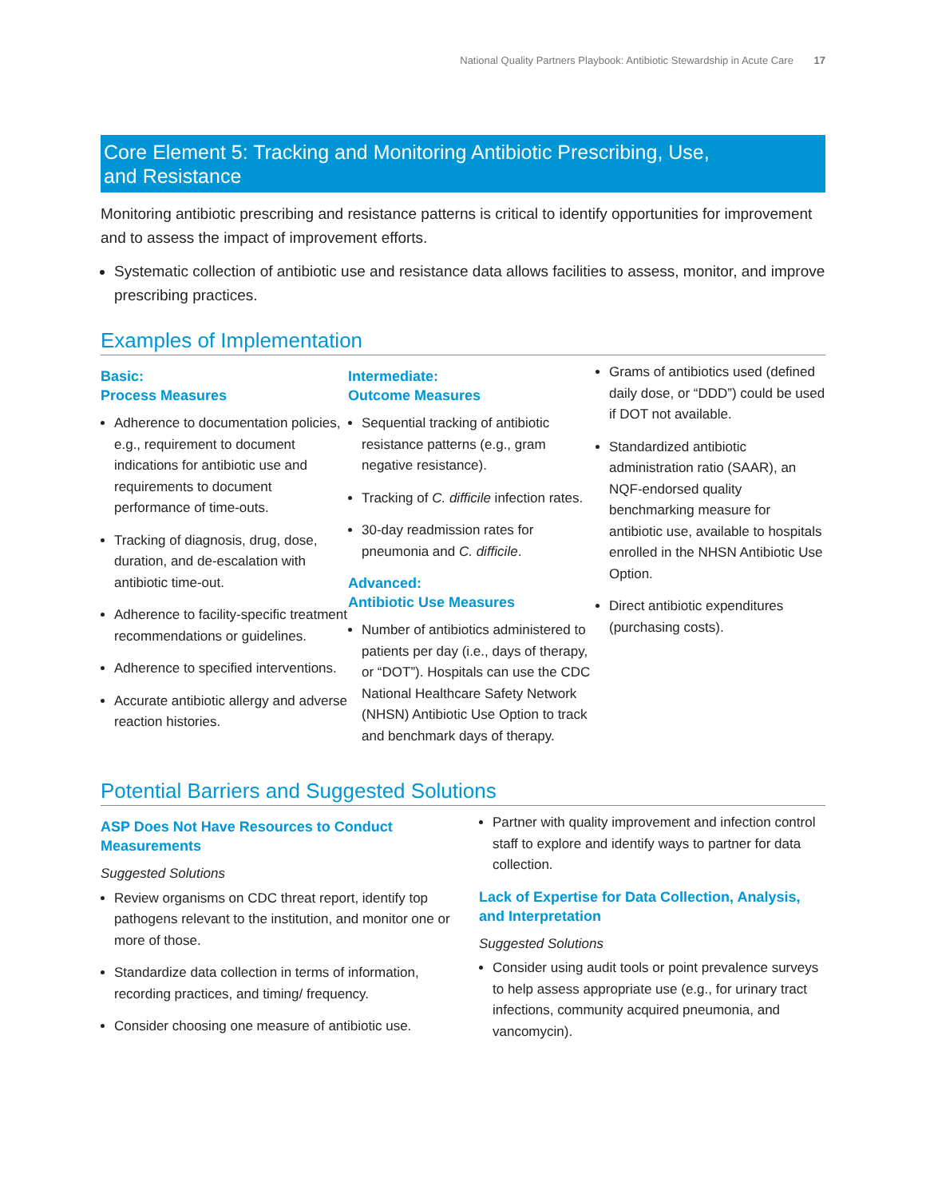National Quality Partners Playbook: Antibiotic Stewardship in Acute Care 17
Core Element 5: Tracking and Monitoring Antibiotic Prescribing, Use,
and Resistance
Monitoring antibiotic prescribing and resistance patterns is critical to identify opportunities for improvement and to assess the impact of improvement efforts.
Systematic collection of antibiotic use and resistance data allows facilities to assess, monitor, and improve prescribing practices.
Examples of Implementation
Basic:
Process Measures
Adherence to documentation policies, e.g., requirement to document indications for antibiotic use and requirements to document performance of time-outs.
Tracking of diagnosis, drug, dose, duration, and de-escalation with antibiotic time-out.
Adherence to facility-specific treatment recommendations or guidelines.
Adherence to specified interventions.
Accurate antibiotic allergy and adverse reaction histories.
Intermediate:
Outcome Measures
Sequential tracking of antibiotic resistance patterns (e.g., gram negative resistance).
Tracking of C. difficile infection rates.
30-day readmission rates for pneumonia and C. difficile.
Advanced:
Antibiotic Use Measures
Number of antibiotics administered to patients per day (i.e., days of therapy, or “DOT”). Hospitals can use the CDC National Healthcare Safety Network (NHSN) Antibiotic Use Option to track and benchmark days of therapy.
Grams of antibiotics used (defined daily dose, or “DDD”) could be used if DOT not available.
Standardized antibiotic administration ratio (SAAR), an NQF-endorsed quality benchmarking measure for antibiotic use, available to hospitals enrolled in the NHSN Antibiotic Use Option.
Direct antibiotic expenditures (purchasing costs).
Potential Barriers and Suggested Solutions
ASP Does Not Have Resources to Conduct Measurements
Suggested Solutions
Review organisms on CDC threat report, identify top pathogens relevant to the institution, and monitor one or more of those.
Standardize data collection in terms of information, recording practices, and timing/ frequency.
Consider choosing one measure of antibiotic use.
Partner with quality improvement and infection control staff to explore and identify ways to partner for data collection.
Lack of Expertise for Data Collection, Analysis, and Interpretation
Suggested Solutions
Consider using audit tools or point prevalence surveys to help assess appropriate use (e.g., for urinary tract infections, community acquired pneumonia, and vancomycin).